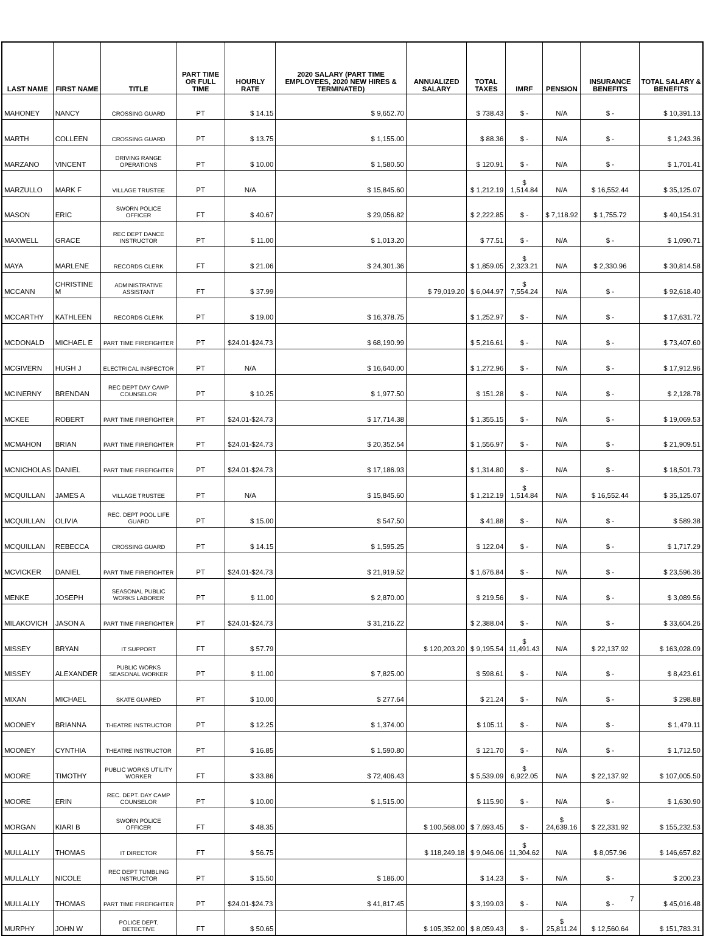| LAST NAME | FIRST NAME | TITLE | PART TIME OR FULL TIME | HOURLY RATE | 2020 SALARY (PART TIME EMPLOYEES, 2020 NEW HIRES & TERMINATED) | ANNUALIZED SALARY | TOTAL TAXES | IMRF | PENSION | INSURANCE BENEFITS | TOTAL SALARY & BENEFITS |
| --- | --- | --- | --- | --- | --- | --- | --- | --- | --- | --- | --- |
| MAHONEY | NANCY | CROSSING GUARD | PT | $ 14.15 | $ 9,652.70 | | $ 738.43 | $ - | N/A | $ - | $ 10,391.13 |
| MARTH | COLLEEN | CROSSING GUARD | PT | $ 13.75 | $ 1,155.00 | | $ 88.36 | $ - | N/A | $ - | $ 1,243.36 |
| MARZANO | VINCENT | DRIVING RANGE OPERATIONS | PT | $ 10.00 | $ 1,580.50 | | $ 120.91 | $ - | N/A | $ - | $ 1,701.41 |
| MARZULLO | MARK F | VILLAGE TRUSTEE | PT | N/A | $ 15,845.60 | | $ 1,212.19 | $ 1,514.84 | N/A | $ 16,552.44 | $ 35,125.07 |
| MASON | ERIC | SWORN POLICE OFFICER | FT | $ 40.67 | $ 29,056.82 | | $ 2,222.85 | $ - | $ 7,118.92 | $ 1,755.72 | $ 40,154.31 |
| MAXWELL | GRACE | REC DEPT DANCE INSTRUCTOR | PT | $ 11.00 | $ 1,013.20 | | $ 77.51 | $ - | N/A | $ - | $ 1,090.71 |
| MAYA | MARLENE | RECORDS CLERK | FT | $ 21.06 | $ 24,301.36 | | $ 1,859.05 | $ 2,323.21 | N/A | $ 2,330.96 | $ 30,814.58 |
| MCCANN | CHRISTINE M | ADMINISTRATIVE ASSISTANT | FT | $ 37.99 | | $ 79,019.20 | $ 6,044.97 | $ 7,554.24 | N/A | $ - | $ 92,618.40 |
| MCCARTHY | KATHLEEN | RECORDS CLERK | PT | $ 19.00 | $ 16,378.75 | | $ 1,252.97 | $ - | N/A | $ - | $ 17,631.72 |
| MCDONALD | MICHAEL E | PART TIME FIREFIGHTER | PT | $24.01-$24.73 | $ 68,190.99 | | $ 5,216.61 | $ - | N/A | $ - | $ 73,407.60 |
| MCGIVERN | HUGH J | ELECTRICAL INSPECTOR | PT | N/A | $ 16,640.00 | | $ 1,272.96 | $ - | N/A | $ - | $ 17,912.96 |
| MCINERNY | BRENDAN | REC DEPT DAY CAMP COUNSELOR | PT | $ 10.25 | $ 1,977.50 | | $ 151.28 | $ - | N/A | $ - | $ 2,128.78 |
| MCKEE | ROBERT | PART TIME FIREFIGHTER | PT | $24.01-$24.73 | $ 17,714.38 | | $ 1,355.15 | $ - | N/A | $ - | $ 19,069.53 |
| MCMAHON | BRIAN | PART TIME FIREFIGHTER | PT | $24.01-$24.73 | $ 20,352.54 | | $ 1,556.97 | $ - | N/A | $ - | $ 21,909.51 |
| MCNICHOLAS | DANIEL | PART TIME FIREFIGHTER | PT | $24.01-$24.73 | $ 17,186.93 | | $ 1,314.80 | $ - | N/A | $ - | $ 18,501.73 |
| MCQUILLAN | JAMES A | VILLAGE TRUSTEE | PT | N/A | $ 15,845.60 | | $ 1,212.19 | $ 1,514.84 | N/A | $ 16,552.44 | $ 35,125.07 |
| MCQUILLAN | OLIVIA | REC. DEPT POOL LIFE GUARD | PT | $ 15.00 | $ 547.50 | | $ 41.88 | $ - | N/A | $ - | $ 589.38 |
| MCQUILLAN | REBECCA | CROSSING GUARD | PT | $ 14.15 | $ 1,595.25 | | $ 122.04 | $ - | N/A | $ - | $ 1,717.29 |
| MCVICKER | DANIEL | PART TIME FIREFIGHTER | PT | $24.01-$24.73 | $ 21,919.52 | | $ 1,676.84 | $ - | N/A | $ - | $ 23,596.36 |
| MENKE | JOSEPH | SEASONAL PUBLIC WORKS LABORER | PT | $ 11.00 | $ 2,870.00 | | $ 219.56 | $ - | N/A | $ - | $ 3,089.56 |
| MILAKOVICH | JASON A | PART TIME FIREFIGHTER | PT | $24.01-$24.73 | $ 31,216.22 | | $ 2,388.04 | $ - | N/A | $ - | $ 33,604.26 |
| MISSEY | BRYAN | IT SUPPORT | FT | $ 57.79 | | $ 120,203.20 | $ 9,195.54 | $ 11,491.43 | N/A | $ 22,137.92 | $ 163,028.09 |
| MISSEY | ALEXANDER | PUBLIC WORKS SEASONAL WORKER | PT | $ 11.00 | $ 7,825.00 | | $ 598.61 | $ - | N/A | $ - | $ 8,423.61 |
| MIXAN | MICHAEL | SKATE GUARED | PT | $ 10.00 | $ 277.64 | | $ 21.24 | $ - | N/A | $ - | $ 298.88 |
| MOONEY | BRIANNA | THEATRE INSTRUCTOR | PT | $ 12.25 | $ 1,374.00 | | $ 105.11 | $ - | N/A | $ - | $ 1,479.11 |
| MOONEY | CYNTHIA | THEATRE INSTRUCTOR | PT | $ 16.85 | $ 1,590.80 | | $ 121.70 | $ - | N/A | $ - | $ 1,712.50 |
| MOORE | TIMOTHY | PUBLIC WORKS UTILITY WORKER | FT | $ 33.86 | $ 72,406.43 | | $ 5,539.09 | $ 6,922.05 | N/A | $ 22,137.92 | $ 107,005.50 |
| MOORE | ERIN | REC. DEPT. DAY CAMP COUNSELOR | PT | $ 10.00 | $ 1,515.00 | | $ 115.90 | $ - | N/A | $ - | $ 1,630.90 |
| MORGAN | KIARI B | SWORN POLICE OFFICER | FT | $ 48.35 | | $ 100,568.00 | $ 7,693.45 | $ - | $ 24,639.16 | $ 22,331.92 | $ 155,232.53 |
| MULLALLY | THOMAS | IT DIRECTOR | FT | $ 56.75 | | $ 118,249.18 | $ 9,046.06 | $ 11,304.62 | N/A | $ 8,057.96 | $ 146,657.82 |
| MULLALLY | NICOLE | REC DEPT TUMBLING INSTRUCTOR | PT | $ 15.50 | $ 186.00 | | $ 14.23 | $ - | N/A | $ - | $ 200.23 |
| MULLALLY | THOMAS | PART TIME FIREFIGHTER | PT | $24.01-$24.73 | $ 41,817.45 | | $ 3,199.03 | $ - | N/A | $ - | $ 45,016.48 |
| MURPHY | JOHN W | POLICE DEPT. DETECTIVE | FT | $ 50.65 | | $ 105,352.00 | $ 8,059.43 | $ - | $ 25,811.24 | $ 12,560.64 | $ 151,783.31 |
7